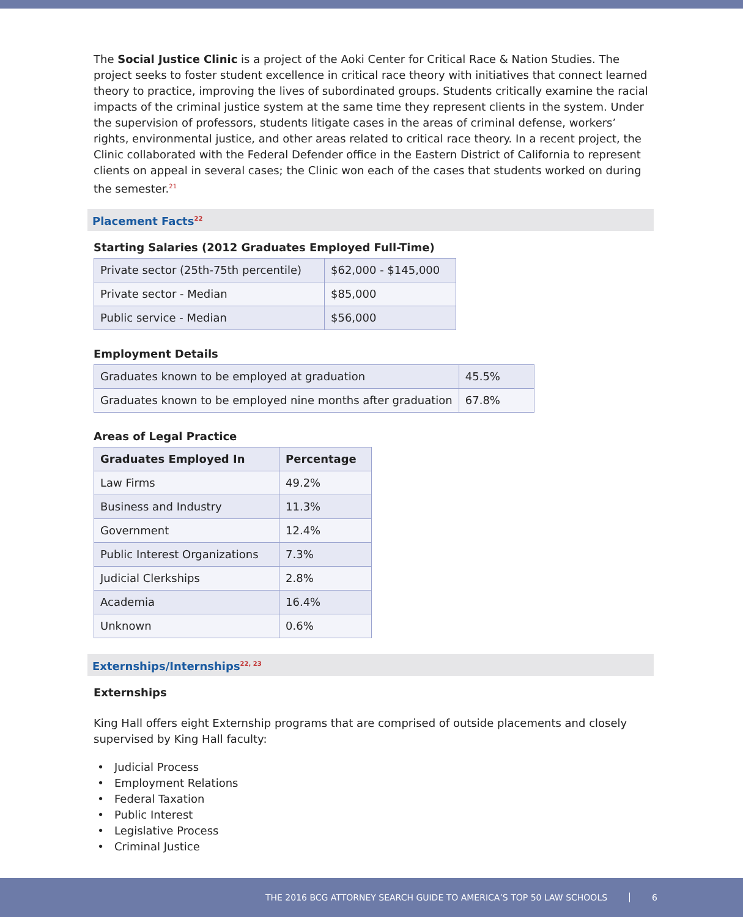The Social Justice Clinic is a project of the Aoki Center for Critical Race & Nation Studies. The project seeks to foster student excellence in critical race theory with initiatives that connect learned theory to practice, improving the lives of subordinated groups. Students critically examine the racial impacts of the criminal justice system at the same time they represent clients in the system. Under the supervision of professors, students litigate cases in the areas of criminal defense, workers’ rights, environmental justice, and other areas related to critical race theory. In a recent project, the Clinic collaborated with the Federal Defender office in the Eastern District of California to represent clients on appeal in several cases; the Clinic won each of the cases that students worked on during the semester.<sup>21</sup>
Placement Facts<sup>22</sup>
Starting Salaries (2012 Graduates Employed Full-Time)
| Private sector (25th-75th percentile) | $62,000 - $145,000 |
| Private sector - Median | $85,000 |
| Public service - Median | $56,000 |
Employment Details
| Graduates known to be employed at graduation | 45.5% |
| Graduates known to be employed nine months after graduation | 67.8% |
Areas of Legal Practice
| Graduates Employed In | Percentage |
| --- | --- |
| Law Firms | 49.2% |
| Business and Industry | 11.3% |
| Government | 12.4% |
| Public Interest Organizations | 7.3% |
| Judicial Clerkships | 2.8% |
| Academia | 16.4% |
| Unknown | 0.6% |
Externships/Internships<sup>22, 23</sup>
Externships
King Hall offers eight Externship programs that are comprised of outside placements and closely supervised by King Hall faculty:
Judicial Process
Employment Relations
Federal Taxation
Public Interest
Legislative Process
Criminal Justice
THE 2016 BCG ATTORNEY SEARCH GUIDE TO AMERICA’S TOP 50 LAW SCHOOLS 6